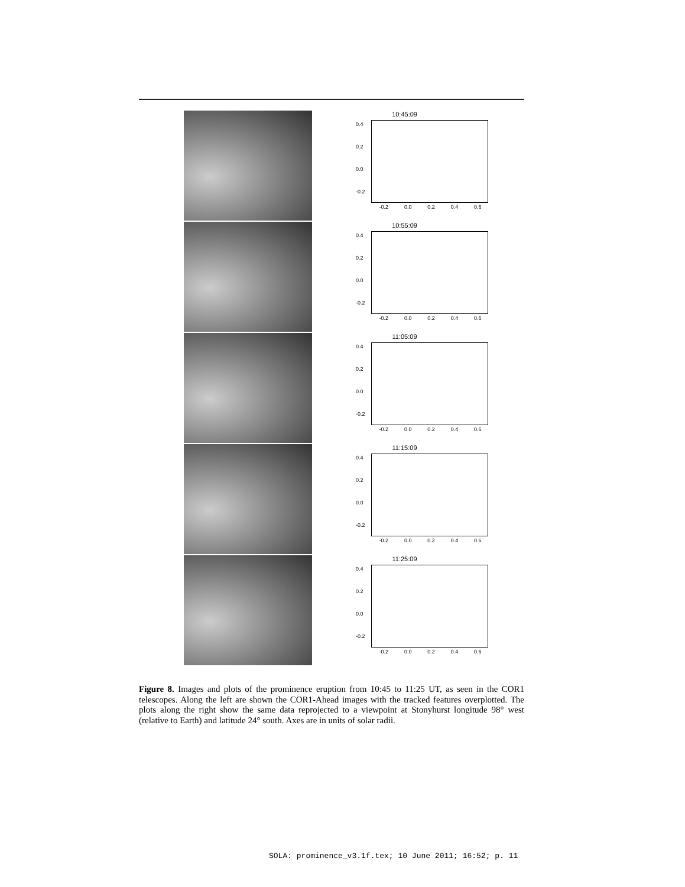10:45:09
0.4
0.2
0.0
-0.2
-0.2 0.0 0.2 0.4 0.6
10:55:09
0.4
0.2
0.0
-0.2
-0.2 0.0 0.2 0.4 0.6
11:05:09
0.4
0.2
0.0
-0.2
-0.2 0.0 0.2 0.4 0.6
11:15:09
0.4
0.2
0.0
-0.2
-0.2 0.0 0.2 0.4 0.6
11:25:09
0.4
0.2
0.0
-0.2
-0.2 0.0 0.2 0.4 0.6
Figure 8. Images and plots of the prominence eruption from 10:45 to 11:25 UT, as seen in the COR1 telescopes. Along the left are shown the COR1-Ahead images with the tracked features overplotted. The plots along the right show the same data reprojected to a viewpoint at Stonyhurst longitude 98° west (relative to Earth) and latitude 24° south. Axes are in units of solar radii.
SOLA: prominence_v3.1f.tex; 10 June 2011; 16:52; p. 11